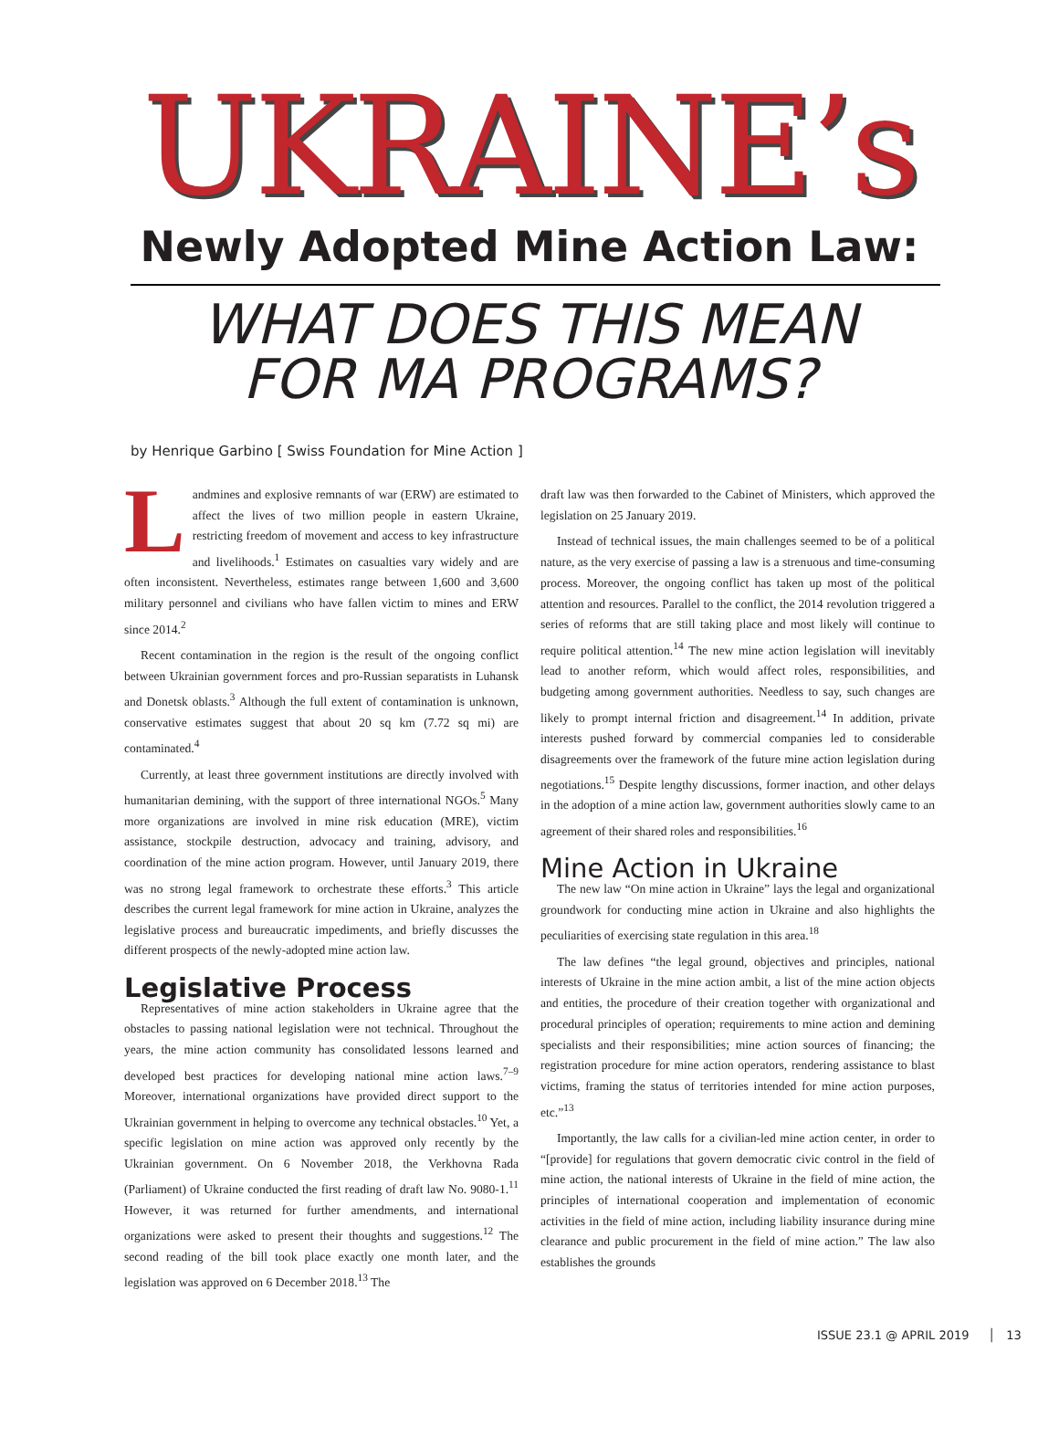UKRAINE’s
Newly Adopted Mine Action Law:
WHAT DOES THIS MEAN
FOR MA PROGRAMS?
by Henrique Garbino [ Swiss Foundation for Mine Action ]
Landmines and explosive remnants of war (ERW) are estimated to affect the lives of two million people in eastern Ukraine, restricting freedom of movement and access to key infrastructure and livelihoods.<sup>1</sup> Estimates on casualties vary widely and are often inconsistent. Nevertheless, estimates range between 1,600 and 3,600 military personnel and civilians who have fallen victim to mines and ERW since 2014.<sup>2</sup>
Recent contamination in the region is the result of the ongoing conflict between Ukrainian government forces and pro-Russian separatists in Luhansk and Donetsk oblasts.<sup>3</sup> Although the full extent of contamination is unknown, conservative estimates suggest that about 20 sq km (7.72 sq mi) are contaminated.<sup>4</sup>
Currently, at least three government institutions are directly involved with humanitarian demining, with the support of three international NGOs.<sup>5</sup> Many more organizations are involved in mine risk education (MRE), victim assistance, stockpile destruction, advocacy and training, advisory, and coordination of the mine action program. However, until January 2019, there was no strong legal framework to orchestrate these efforts.<sup>3</sup> This article describes the current legal framework for mine action in Ukraine, analyzes the legislative process and bureaucratic impediments, and briefly discusses the different prospects of the newly-adopted mine action law.
Legislative Process
Representatives of mine action stakeholders in Ukraine agree that the obstacles to passing national legislation were not technical. Throughout the years, the mine action community has consolidated lessons learned and developed best practices for developing national mine action laws.<sup>7–9</sup> Moreover, international organizations have provided direct support to the Ukrainian government in helping to overcome any technical obstacles.<sup>10</sup> Yet, a specific legislation on mine action was approved only recently by the Ukrainian government. On 6 November 2018, the Verkhovna Rada (Parliament) of Ukraine conducted the first reading of draft law No. 9080-1.<sup>11</sup> However, it was returned for further amendments, and international organizations were asked to present their thoughts and suggestions.<sup>12</sup> The second reading of the bill took place exactly one month later, and the legislation was approved on 6 December 2018.<sup>13</sup> The
draft law was then forwarded to the Cabinet of Ministers, which approved the legislation on 25 January 2019.
Instead of technical issues, the main challenges seemed to be of a political nature, as the very exercise of passing a law is a strenuous and time-consuming process. Moreover, the ongoing conflict has taken up most of the political attention and resources. Parallel to the conflict, the 2014 revolution triggered a series of reforms that are still taking place and most likely will continue to require political attention.<sup>14</sup> The new mine action legislation will inevitably lead to another reform, which would affect roles, responsibilities, and budgeting among government authorities. Needless to say, such changes are likely to prompt internal friction and disagreement.<sup>14</sup> In addition, private interests pushed forward by commercial companies led to considerable disagreements over the framework of the future mine action legislation during negotiations.<sup>15</sup> Despite lengthy discussions, former inaction, and other delays in the adoption of a mine action law, government authorities slowly came to an agreement of their shared roles and responsibilities.<sup>16</sup>
Mine Action in Ukraine
The new law “On mine action in Ukraine” lays the legal and organizational groundwork for conducting mine action in Ukraine and also highlights the peculiarities of exercising state regulation in this area.<sup>18</sup>
The law defines “the legal ground, objectives and principles, national interests of Ukraine in the mine action ambit, a list of the mine action objects and entities, the procedure of their creation together with organizational and procedural principles of operation; requirements to mine action and demining specialists and their responsibilities; mine action sources of financing; the registration procedure for mine action operators, rendering assistance to blast victims, framing the status of territories intended for mine action purposes, etc.”<sup>13</sup>
Importantly, the law calls for a civilian-led mine action center, in order to “[provide] for regulations that govern democratic civic control in the field of mine action, the national interests of Ukraine in the field of mine action, the principles of international cooperation and implementation of economic activities in the field of mine action, including liability insurance during mine clearance and public procurement in the field of mine action.” The law also establishes the grounds
ISSUE 23.1 @ APRIL 2019 │ 13